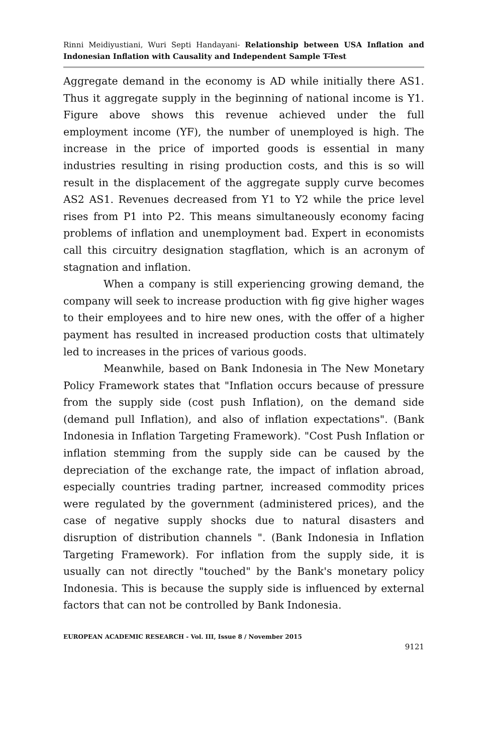Rinni Meidiyustiani, Wuri Septi Handayani- Relationship between USA Inflation and Indonesian Inflation with Causality and Independent Sample T-Test
Aggregate demand in the economy is AD while initially there AS1. Thus it aggregate supply in the beginning of national income is Y1. Figure above shows this revenue achieved under the full employment income (YF), the number of unemployed is high. The increase in the price of imported goods is essential in many industries resulting in rising production costs, and this is so will result in the displacement of the aggregate supply curve becomes AS2 AS1. Revenues decreased from Y1 to Y2 while the price level rises from P1 into P2. This means simultaneously economy facing problems of inflation and unemployment bad. Expert in economists call this circuitry designation stagflation, which is an acronym of stagnation and inflation.
When a company is still experiencing growing demand, the company will seek to increase production with fig give higher wages to their employees and to hire new ones, with the offer of a higher payment has resulted in increased production costs that ultimately led to increases in the prices of various goods.
Meanwhile, based on Bank Indonesia in The New Monetary Policy Framework states that "Inflation occurs because of pressure from the supply side (cost push Inflation), on the demand side (demand pull Inflation), and also of inflation expectations". (Bank Indonesia in Inflation Targeting Framework). "Cost Push Inflation or inflation stemming from the supply side can be caused by the depreciation of the exchange rate, the impact of inflation abroad, especially countries trading partner, increased commodity prices were regulated by the government (administered prices), and the case of negative supply shocks due to natural disasters and disruption of distribution channels ". (Bank Indonesia in Inflation Targeting Framework). For inflation from the supply side, it is usually can not directly "touched" by the Bank's monetary policy Indonesia. This is because the supply side is influenced by external factors that can not be controlled by Bank Indonesia.
EUROPEAN ACADEMIC RESEARCH - Vol. III, Issue 8 / November 2015
9121